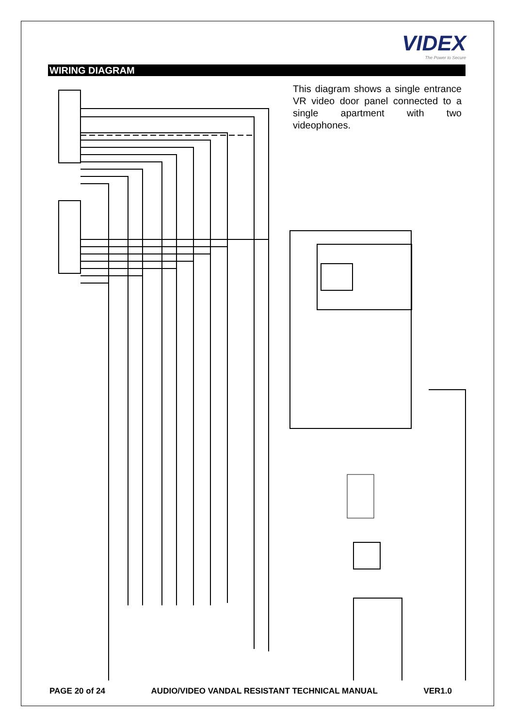VIDEX
The Power to Secure
WIRING DIAGRAM
This diagram shows a single entrance VR video door panel connected to a single apartment with two videophones.
PAGE 20 of 24 AUDIO/VIDEO VANDAL RESISTANT TECHNICAL MANUAL VER1.0